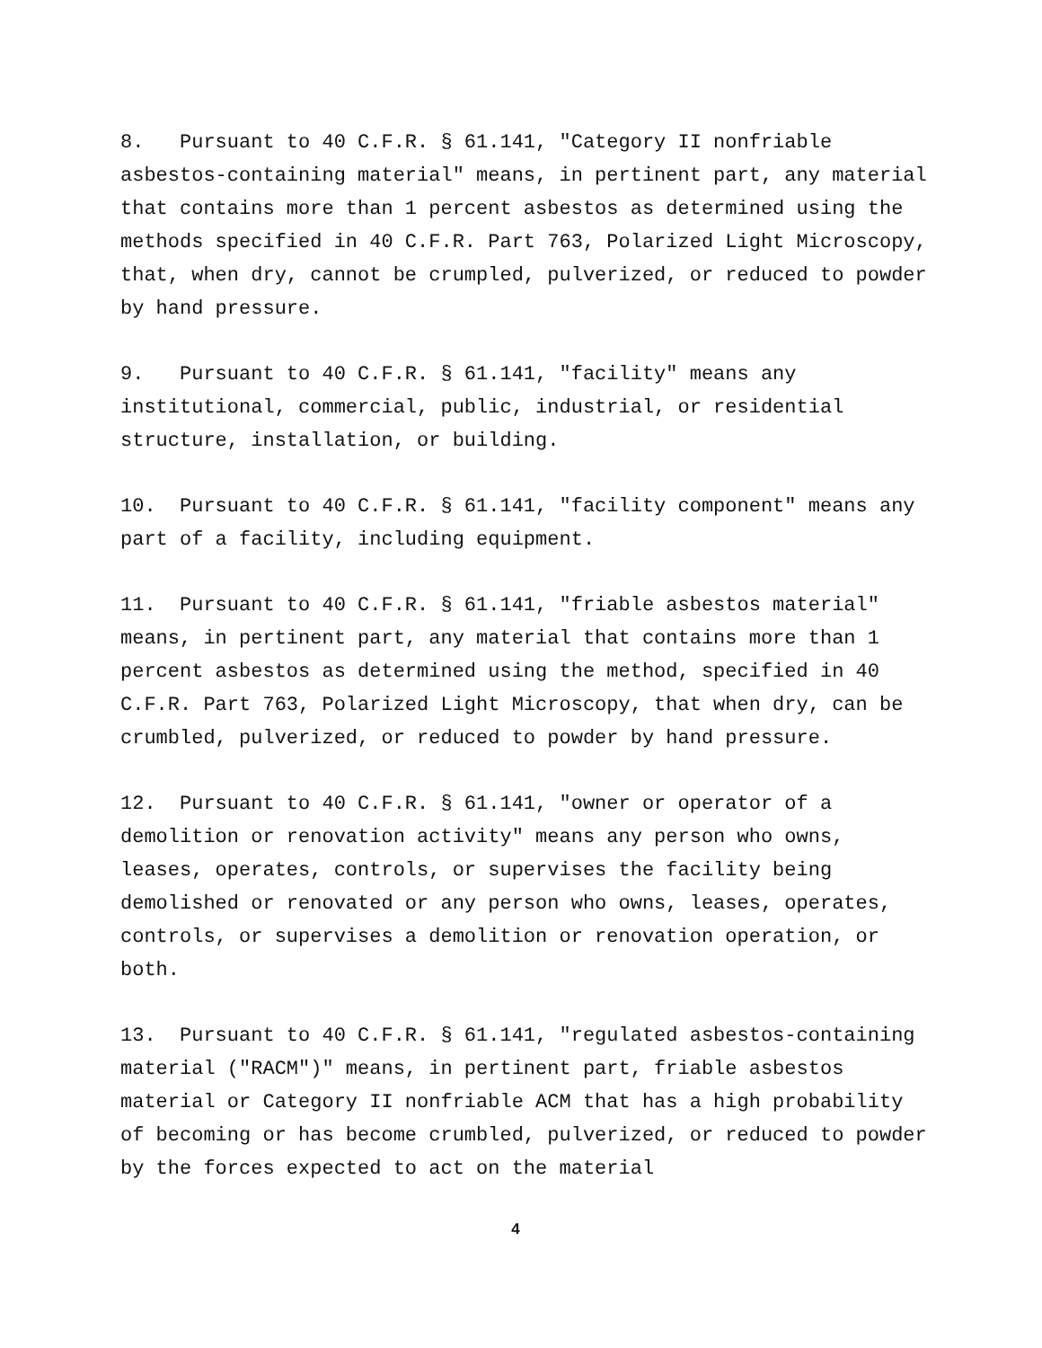8. Pursuant to 40 C.F.R. § 61.141, "Category II nonfriable asbestos-containing material" means, in pertinent part, any material that contains more than 1 percent asbestos as determined using the methods specified in 40 C.F.R. Part 763, Polarized Light Microscopy, that, when dry, cannot be crumpled, pulverized, or reduced to powder by hand pressure.
9. Pursuant to 40 C.F.R. § 61.141, "facility" means any institutional, commercial, public, industrial, or residential structure, installation, or building.
10. Pursuant to 40 C.F.R. § 61.141, "facility component" means any part of a facility, including equipment.
11. Pursuant to 40 C.F.R. § 61.141, "friable asbestos material" means, in pertinent part, any material that contains more than 1 percent asbestos as determined using the method, specified in 40 C.F.R. Part 763, Polarized Light Microscopy, that when dry, can be crumbled, pulverized, or reduced to powder by hand pressure.
12. Pursuant to 40 C.F.R. § 61.141, "owner or operator of a demolition or renovation activity" means any person who owns, leases, operates, controls, or supervises the facility being demolished or renovated or any person who owns, leases, operates, controls, or supervises a demolition or renovation operation, or both.
13. Pursuant to 40 C.F.R. § 61.141, "regulated asbestos-containing material ("RACM")" means, in pertinent part, friable asbestos material or Category II nonfriable ACM that has a high probability of becoming or has become crumbled, pulverized, or reduced to powder by the forces expected to act on the material
4